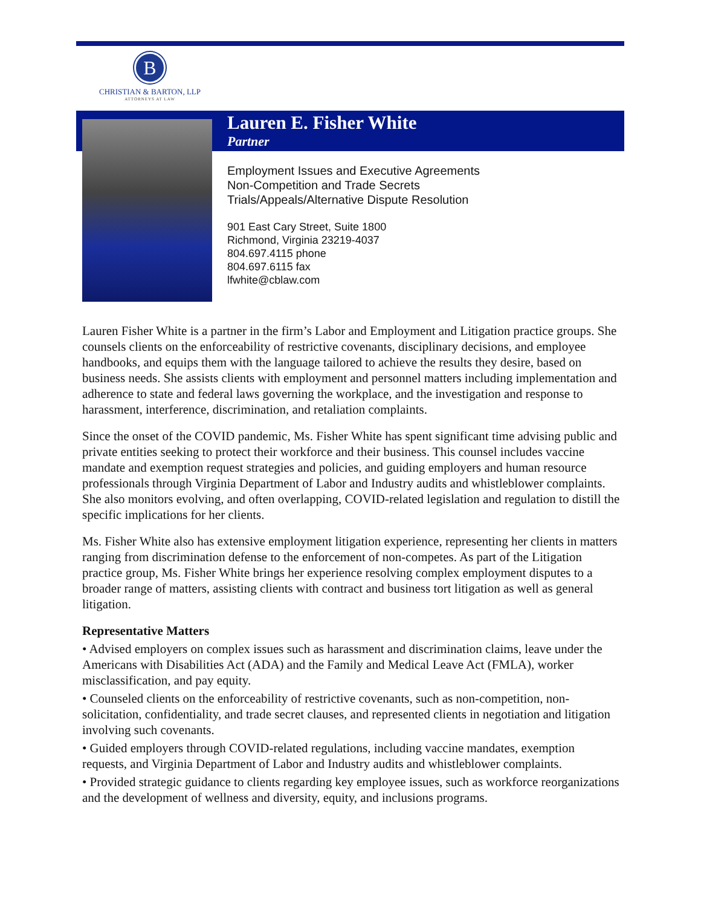B
CHRISTIAN & BARTON, LLP
ATTORNEYS AT LAW
Lauren E. Fisher White
Partner
Employment Issues and Executive Agreements
Non-Competition and Trade Secrets
Trials/Appeals/Alternative Dispute Resolution
901 East Cary Street, Suite 1800
Richmond, Virginia 23219-4037
804.697.4115 phone
804.697.6115 fax
lfwhite@cblaw.com
Lauren Fisher White is a partner in the firm’s Labor and Employment and Litigation practice groups. She counsels clients on the enforceability of restrictive covenants, disciplinary decisions, and employee handbooks, and equips them with the language tailored to achieve the results they desire, based on business needs. She assists clients with employment and personnel matters including implementation and adherence to state and federal laws governing the workplace, and the investigation and response to harassment, interference, discrimination, and retaliation complaints.
Since the onset of the COVID pandemic, Ms. Fisher White has spent significant time advising public and private entities seeking to protect their workforce and their business. This counsel includes vaccine mandate and exemption request strategies and policies, and guiding employers and human resource professionals through Virginia Department of Labor and Industry audits and whistleblower complaints. She also monitors evolving, and often overlapping, COVID-related legislation and regulation to distill the specific implications for her clients.
Ms. Fisher White also has extensive employment litigation experience, representing her clients in matters ranging from discrimination defense to the enforcement of non-competes. As part of the Litigation practice group, Ms. Fisher White brings her experience resolving complex employment disputes to a broader range of matters, assisting clients with contract and business tort litigation as well as general litigation.
Representative Matters
• Advised employers on complex issues such as harassment and discrimination claims, leave under the Americans with Disabilities Act (ADA) and the Family and Medical Leave Act (FMLA), worker misclassification, and pay equity.
• Counseled clients on the enforceability of restrictive covenants, such as non-competition, non-solicitation, confidentiality, and trade secret clauses, and represented clients in negotiation and litigation involving such covenants.
• Guided employers through COVID-related regulations, including vaccine mandates, exemption requests, and Virginia Department of Labor and Industry audits and whistleblower complaints.
• Provided strategic guidance to clients regarding key employee issues, such as workforce reorganizations and the development of wellness and diversity, equity, and inclusions programs.